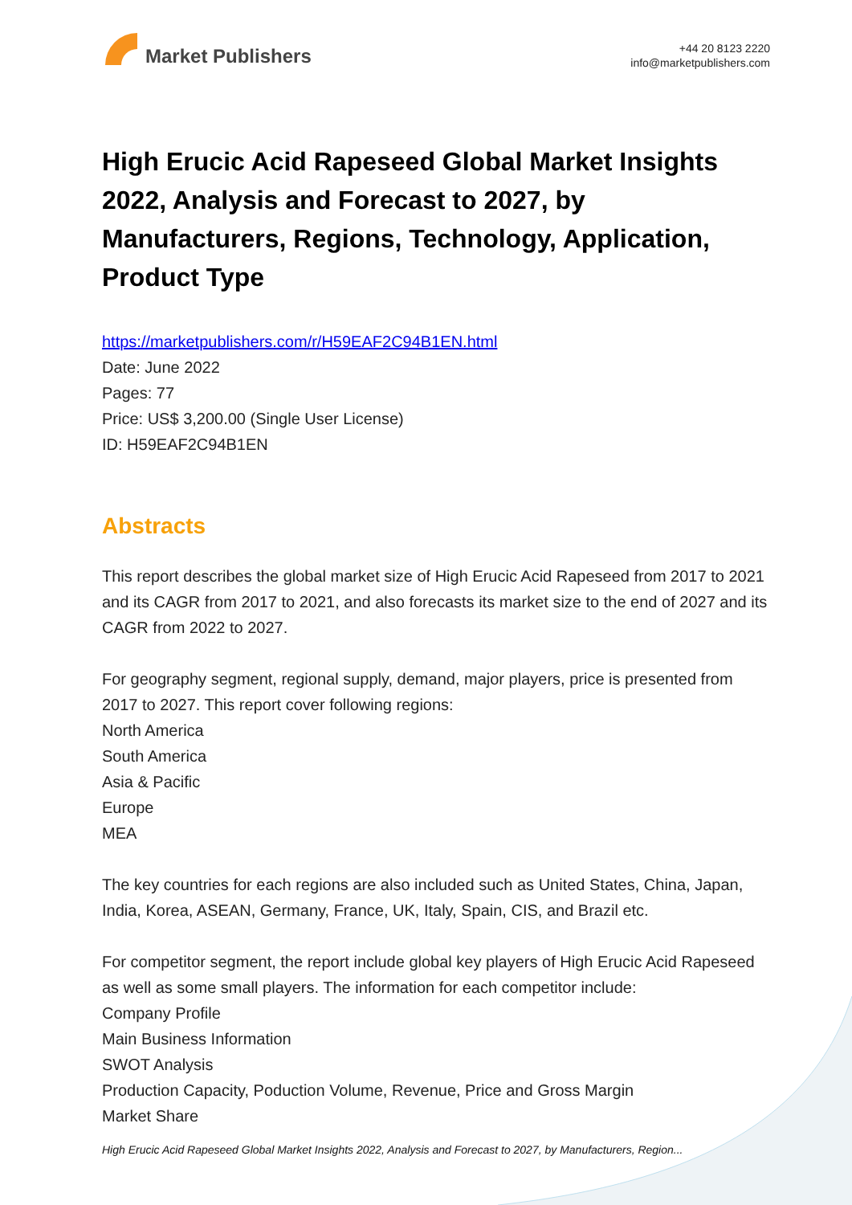Market Publishers
+44 20 8123 2220
info@marketpublishers.com
High Erucic Acid Rapeseed Global Market Insights 2022, Analysis and Forecast to 2027, by Manufacturers, Regions, Technology, Application, Product Type
https://marketpublishers.com/r/H59EAF2C94B1EN.html
Date: June 2022
Pages: 77
Price: US$ 3,200.00 (Single User License)
ID: H59EAF2C94B1EN
Abstracts
This report describes the global market size of High Erucic Acid Rapeseed from 2017 to 2021 and its CAGR from 2017 to 2021, and also forecasts its market size to the end of 2027 and its CAGR from 2022 to 2027.
For geography segment, regional supply, demand, major players, price is presented from 2017 to 2027. This report cover following regions:
North America
South America
Asia & Pacific
Europe
MEA
The key countries for each regions are also included such as United States, China, Japan, India, Korea, ASEAN, Germany, France, UK, Italy, Spain, CIS, and Brazil etc.
For competitor segment, the report include global key players of High Erucic Acid Rapeseed as well as some small players. The information for each competitor include:
Company Profile
Main Business Information
SWOT Analysis
Production Capacity, Poduction Volume, Revenue, Price and Gross Margin
Market Share
High Erucic Acid Rapeseed Global Market Insights 2022, Analysis and Forecast to 2027, by Manufacturers, Region...